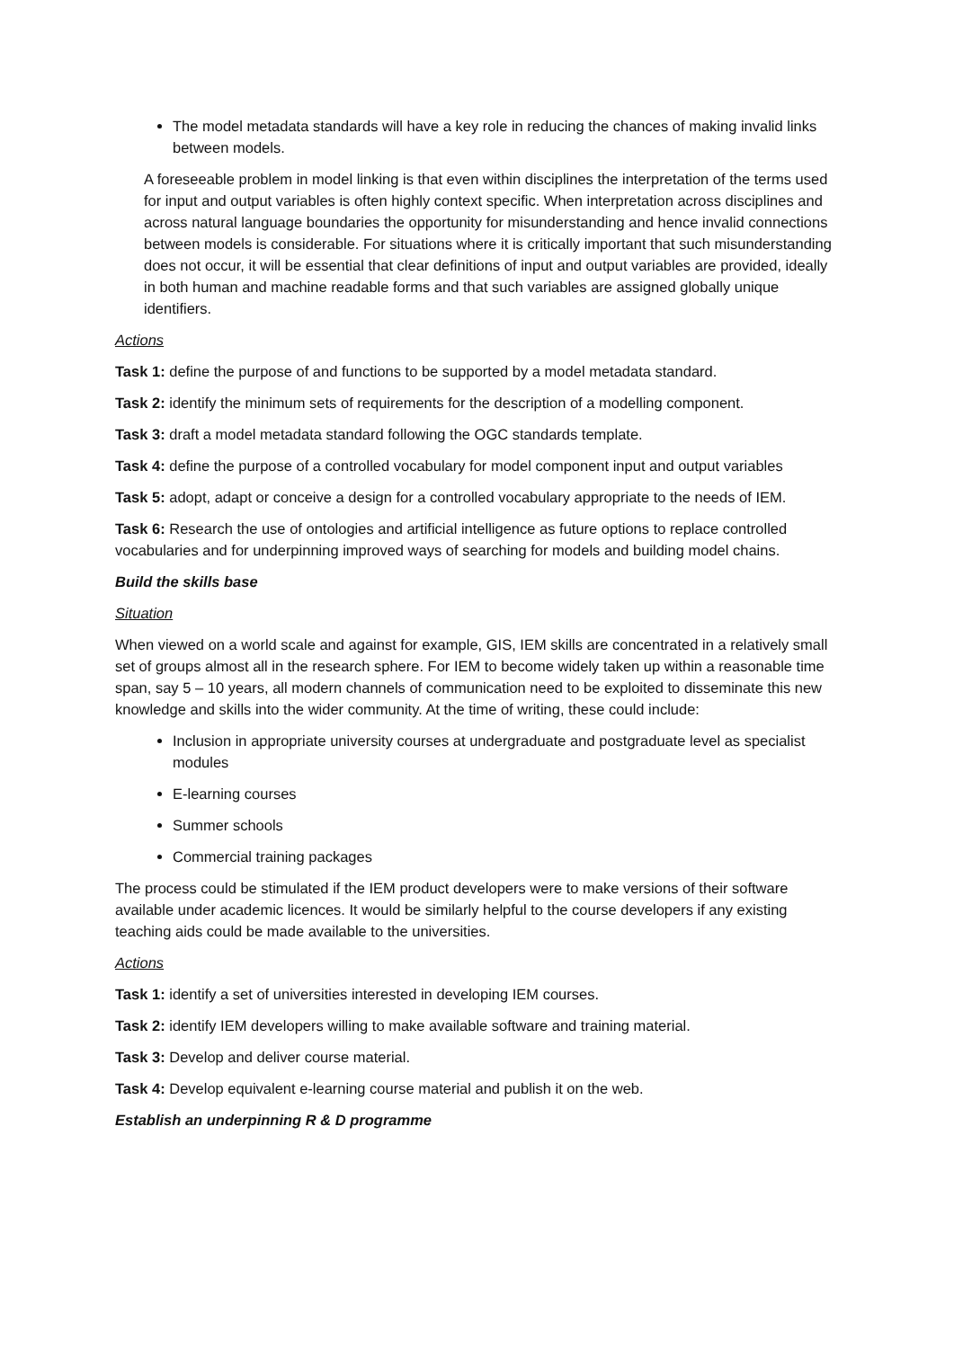The model metadata standards will have a key role in reducing the chances of making invalid links between models.
A foreseeable problem in model linking is that even within disciplines the interpretation of the terms used for input and output variables is often highly context specific. When interpretation across disciplines and across natural language boundaries the opportunity for misunderstanding and hence invalid connections between models is considerable. For situations where it is critically important that such misunderstanding does not occur, it will be essential that clear definitions of input and output variables are provided, ideally in both human and machine readable forms and that such variables are assigned globally unique identifiers.
Actions
Task 1: define the purpose of and functions to be supported by a model metadata standard.
Task 2: identify the minimum sets of requirements for the description of a modelling component.
Task 3: draft a model metadata standard following the OGC standards template.
Task 4: define the purpose of a controlled vocabulary for model component input and output variables
Task 5: adopt, adapt or conceive a design for a controlled vocabulary appropriate to the needs of IEM.
Task 6: Research the use of ontologies and artificial intelligence as future options to replace controlled vocabularies and for underpinning improved ways of searching for models and building model chains.
Build the skills base
Situation
When viewed on a world scale and against for example, GIS, IEM skills are concentrated in a relatively small set of groups almost all in the research sphere. For IEM to become widely taken up within a reasonable time span, say 5 – 10 years, all modern channels of communication need to be exploited to disseminate this new knowledge and skills into the wider community. At the time of writing, these could include:
Inclusion in appropriate university courses at undergraduate and postgraduate level as specialist modules
E-learning courses
Summer schools
Commercial training packages
The process could be stimulated if the IEM product developers were to make versions of their software available under academic licences. It would be similarly helpful to the course developers if any existing teaching aids could be made available to the universities.
Actions
Task 1: identify a set of universities interested in developing IEM courses.
Task 2: identify IEM developers willing to make available software and training material.
Task 3: Develop and deliver course material.
Task 4: Develop equivalent e-learning course material and publish it on the web.
Establish an underpinning R & D programme